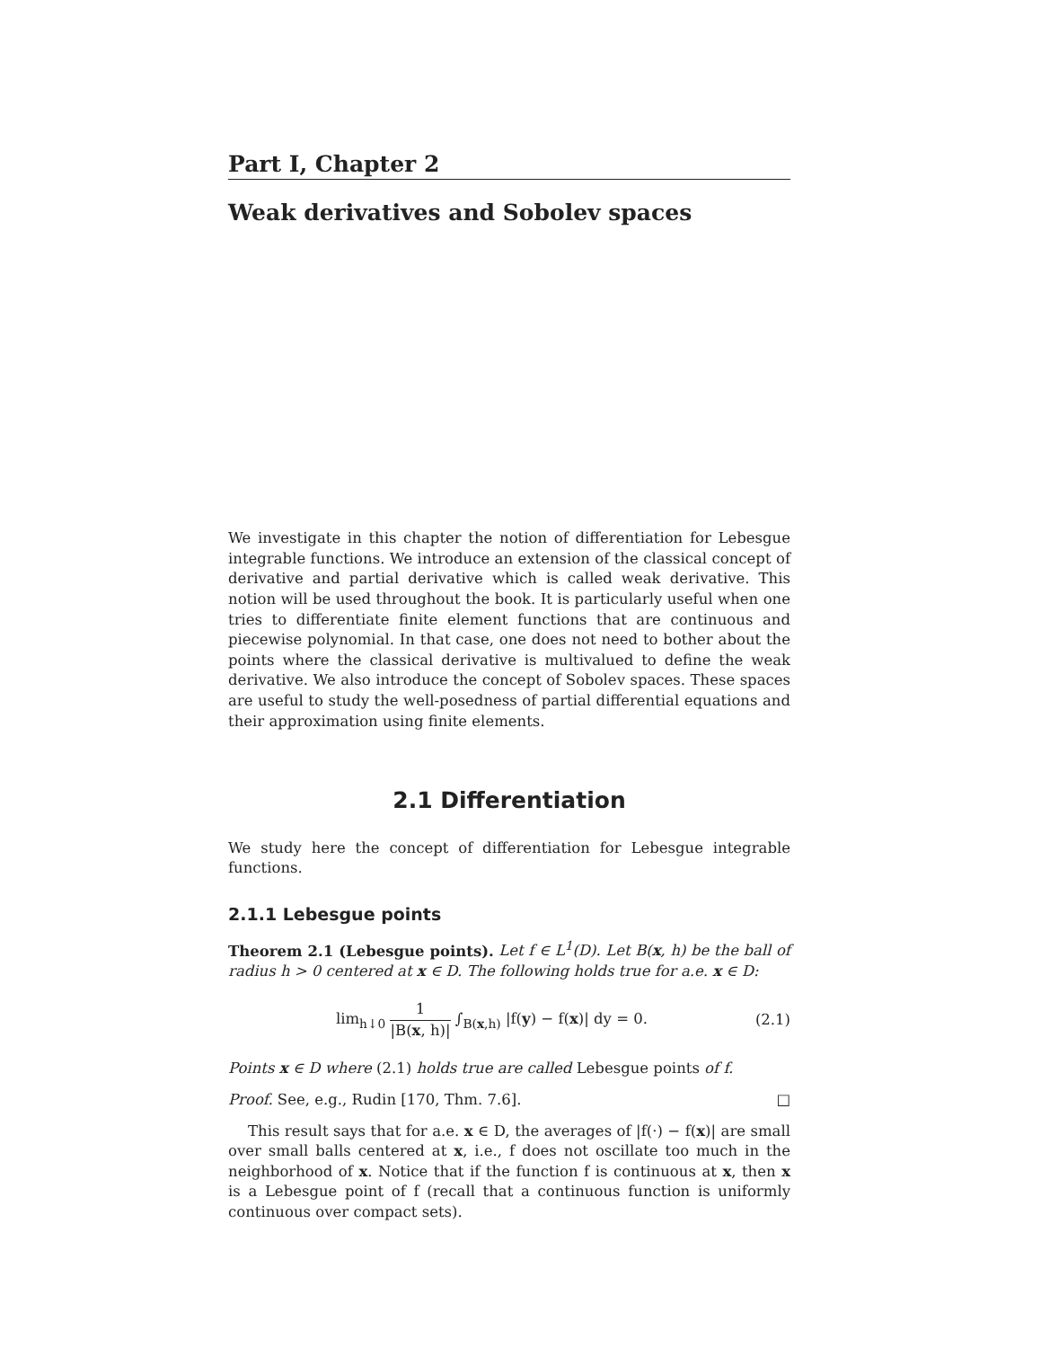Part I, Chapter 2
Weak derivatives and Sobolev spaces
We investigate in this chapter the notion of differentiation for Lebesgue integrable functions. We introduce an extension of the classical concept of derivative and partial derivative which is called weak derivative. This notion will be used throughout the book. It is particularly useful when one tries to differentiate finite element functions that are continuous and piecewise polynomial. In that case, one does not need to bother about the points where the classical derivative is multivalued to define the weak derivative. We also introduce the concept of Sobolev spaces. These spaces are useful to study the well-posedness of partial differential equations and their approximation using finite elements.
2.1 Differentiation
We study here the concept of differentiation for Lebesgue integrable functions.
2.1.1 Lebesgue points
Theorem 2.1 (Lebesgue points). Let f ∈ L<sup>1</sup>(D). Let B(x, h) be the ball of radius h > 0 centered at x ∈ D. The following holds true for a.e. x ∈ D:
lim<sub>h↓0</sub> 1 |B(x, h)| ∫<sub>B(x,h)</sub> |f(y) − f(x)| dy = 0.
(2.1)
Points x ∈ D where (2.1) holds true are called Lebesgue points of f.
Proof. See, e.g., Rudin [170, Thm. 7.6]. □
This result says that for a.e. x ∈ D, the averages of |f(·) − f(x)| are small over small balls centered at x, i.e., f does not oscillate too much in the neighborhood of x. Notice that if the function f is continuous at x, then x is a Lebesgue point of f (recall that a continuous function is uniformly continuous over compact sets).